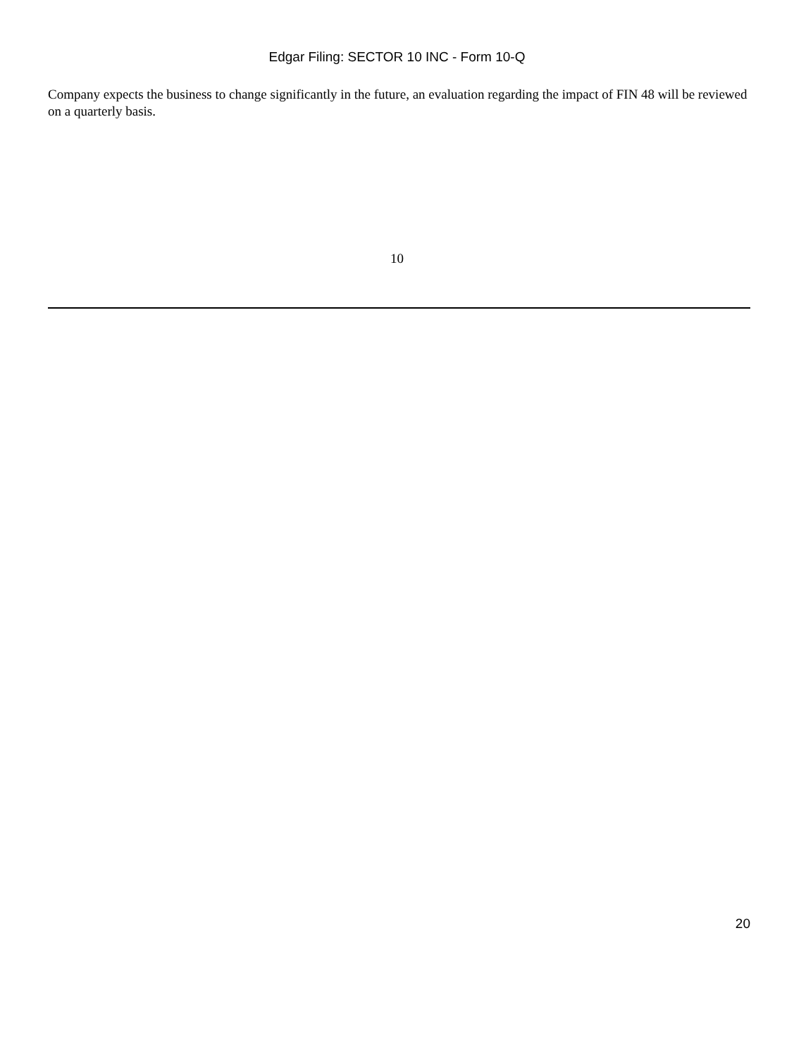Edgar Filing: SECTOR 10 INC - Form 10-Q
Company expects the business to change significantly in the future, an evaluation regarding the impact of FIN 48 will be reviewed on a quarterly basis.
10
20